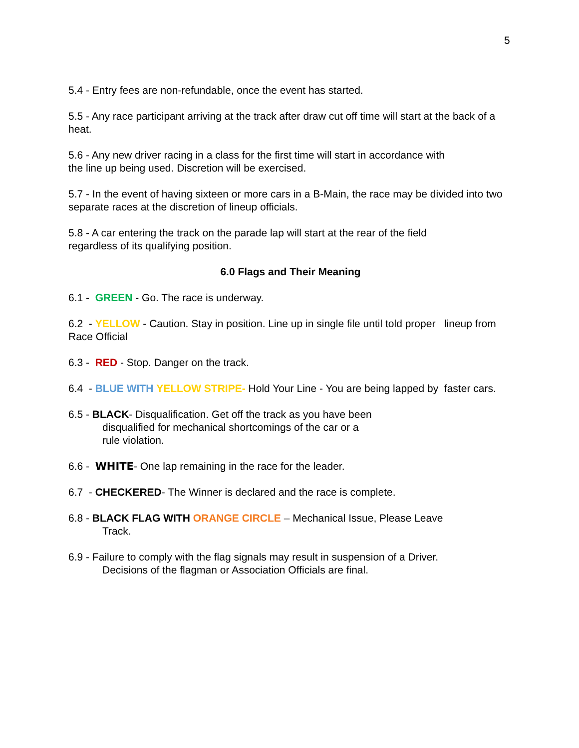5
5.4 - Entry fees are non-refundable, once the event has started.
5.5 - Any race participant arriving at the track after draw cut off time will start at the back of a heat.
5.6 - Any new driver racing in a class for the first time will start in accordance with
the line up being used. Discretion will be exercised.
5.7 - In the event of having sixteen or more cars in a B-Main, the race may be divided into two separate races at the discretion of lineup officials.
5.8 - A car entering the track on the parade lap will start at the rear of the field
regardless of its qualifying position.
6.0 Flags and Their Meaning
6.1 - GREEN - Go. The race is underway.
6.2 - YELLOW - Caution. Stay in position. Line up in single file until told proper lineup from Race Official
6.3 - RED - Stop. Danger on the track.
6.4 - BLUE WITH YELLOW STRIPE- Hold Your Line - You are being lapped by faster cars.
6.5 - BLACK- Disqualification. Get off the track as you have been
disqualified for mechanical shortcomings of the car or a
rule violation.
6.6 - WHITE- One lap remaining in the race for the leader.
6.7 - CHECKERED- The Winner is declared and the race is complete.
6.8 - BLACK FLAG WITH ORANGE CIRCLE – Mechanical Issue, Please Leave
Track.
6.9 - Failure to comply with the flag signals may result in suspension of a Driver.
Decisions of the flagman or Association Officials are final.